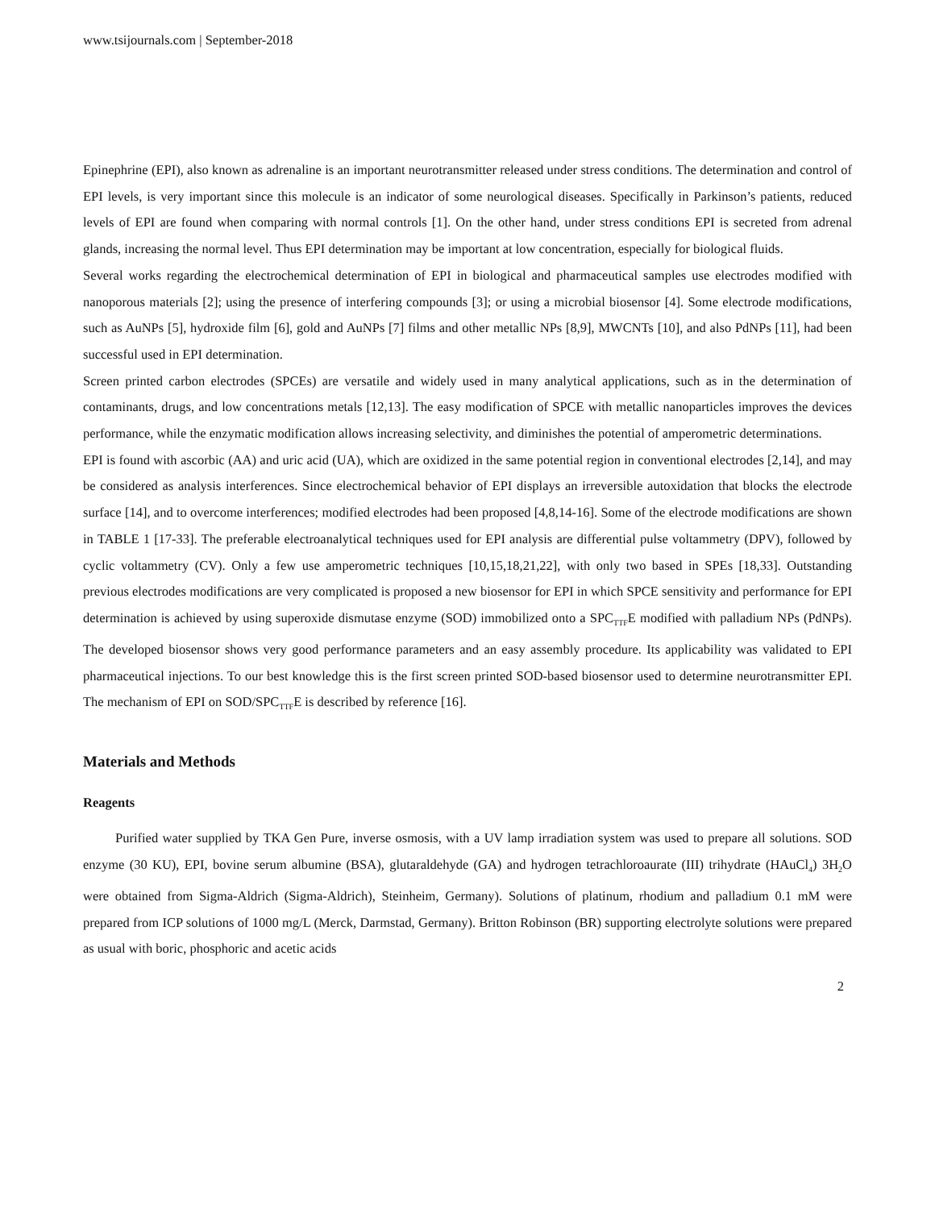www.tsijournals.com | September-2018
Epinephrine (EPI), also known as adrenaline is an important neurotransmitter released under stress conditions. The determination and control of EPI levels, is very important since this molecule is an indicator of some neurological diseases. Specifically in Parkinson’s patients, reduced levels of EPI are found when comparing with normal controls [1]. On the other hand, under stress conditions EPI is secreted from adrenal glands, increasing the normal level. Thus EPI determination may be important at low concentration, especially for biological fluids.
Several works regarding the electrochemical determination of EPI in biological and pharmaceutical samples use electrodes modified with nanoporous materials [2]; using the presence of interfering compounds [3]; or using a microbial biosensor [4]. Some electrode modifications, such as AuNPs [5], hydroxide film [6], gold and AuNPs [7] films and other metallic NPs [8,9], MWCNTs [10], and also PdNPs [11], had been successful used in EPI determination.
Screen printed carbon electrodes (SPCEs) are versatile and widely used in many analytical applications, such as in the determination of contaminants, drugs, and low concentrations metals [12,13]. The easy modification of SPCE with metallic nanoparticles improves the devices performance, while the enzymatic modification allows increasing selectivity, and diminishes the potential of amperometric determinations.
EPI is found with ascorbic (AA) and uric acid (UA), which are oxidized in the same potential region in conventional electrodes [2,14], and may be considered as analysis interferences. Since electrochemical behavior of EPI displays an irreversible autoxidation that blocks the electrode surface [14], and to overcome interferences; modified electrodes had been proposed [4,8,14-16]. Some of the electrode modifications are shown in TABLE 1 [17-33]. The preferable electroanalytical techniques used for EPI analysis are differential pulse voltammetry (DPV), followed by cyclic voltammetry (CV). Only a few use amperometric techniques [10,15,18,21,22], with only two based in SPEs [18,33]. Outstanding previous electrodes modifications are very complicated is proposed a new biosensor for EPI in which SPCE sensitivity and performance for EPI determination is achieved by using superoxide dismutase enzyme (SOD) immobilized onto a SPC<sub>TTF</sub>E modified with palladium NPs (PdNPs). The developed biosensor shows very good performance parameters and an easy assembly procedure. Its applicability was validated to EPI pharmaceutical injections. To our best knowledge this is the first screen printed SOD-based biosensor used to determine neurotransmitter EPI. The mechanism of EPI on SOD/SPC<sub>TTF</sub>E is described by reference [16].
Materials and Methods
Reagents
Purified water supplied by TKA Gen Pure, inverse osmosis, with a UV lamp irradiation system was used to prepare all solutions. SOD enzyme (30 KU), EPI, bovine serum albumine (BSA), glutaraldehyde (GA) and hydrogen tetrachloroaurate (III) trihydrate (HAuCl<sub>4</sub>) 3H<sub>2</sub>O were obtained from Sigma-Aldrich (Sigma-Aldrich), Steinheim, Germany). Solutions of platinum, rhodium and palladium 0.1 mM were prepared from ICP solutions of 1000 mg/L (Merck, Darmstad, Germany). Britton Robinson (BR) supporting electrolyte solutions were prepared as usual with boric, phosphoric and acetic acids
2